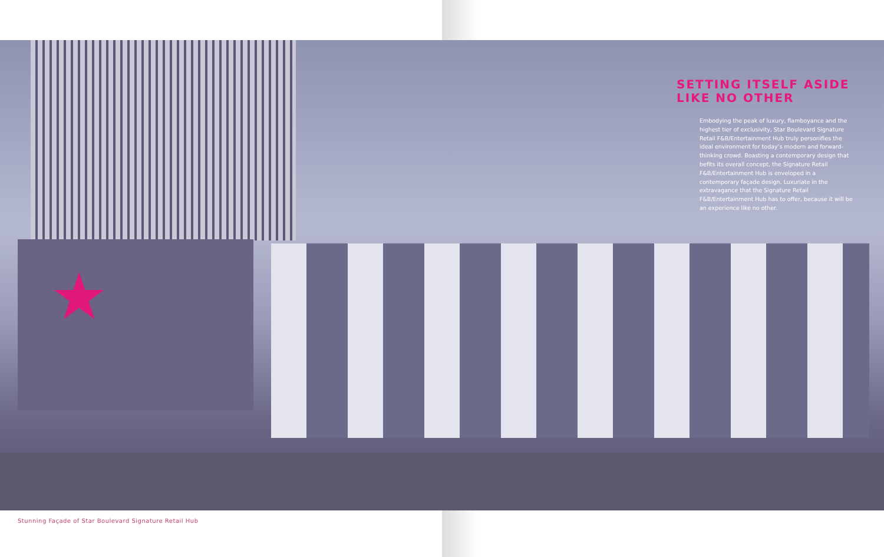★
SETTING ITSELF ASIDE
LIKE NO OTHER
Embodying the peak of luxury, flamboyance and the highest tier of exclusivity, Star Boulevard Signature Retail F&B/Entertainment Hub truly personifies the ideal environment for today’s modern and forward-thinking crowd. Boasting a contemporary design that befits its overall concept, the Signature Retail F&B/Entertainment Hub is enveloped in a contemporary façade design. Luxuriate in the extravagance that the Signature Retail F&B/Entertainment Hub has to offer, because it will be an experience like no other.
Stunning Façade of Star Boulevard Signature Retail Hub